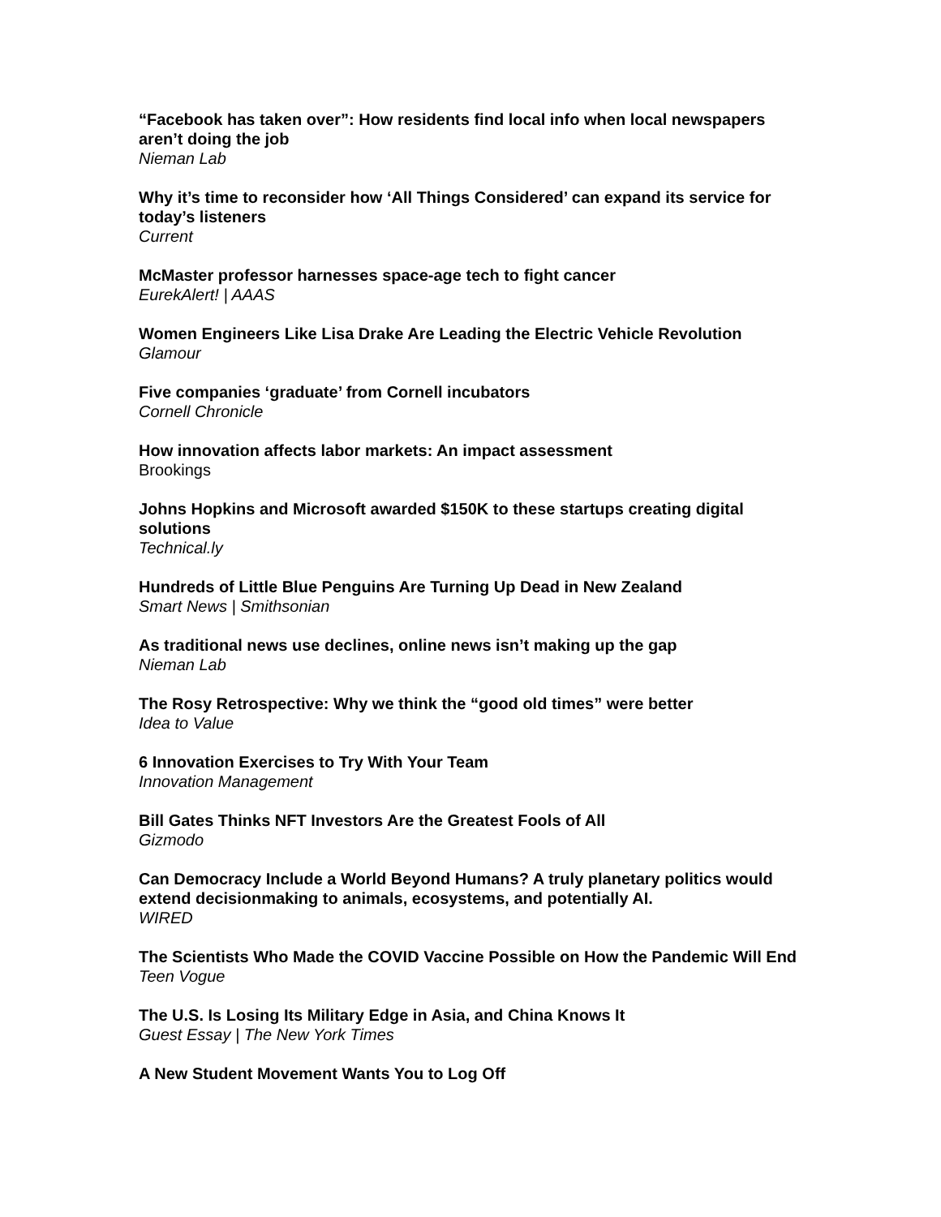“Facebook has taken over”: How residents find local info when local newspapers aren’t doing the job
Nieman Lab
Why it’s time to reconsider how ‘All Things Considered’ can expand its service for today’s listeners
Current
McMaster professor harnesses space-age tech to fight cancer
EurekAlert! | AAAS
Women Engineers Like Lisa Drake Are Leading the Electric Vehicle Revolution
Glamour
Five companies ‘graduate’ from Cornell incubators
Cornell Chronicle
How innovation affects labor markets: An impact assessment
Brookings
Johns Hopkins and Microsoft awarded $150K to these startups creating digital solutions
Technical.ly
Hundreds of Little Blue Penguins Are Turning Up Dead in New Zealand
Smart News | Smithsonian
As traditional news use declines, online news isn’t making up the gap
Nieman Lab
The Rosy Retrospective: Why we think the “good old times” were better
Idea to Value
6 Innovation Exercises to Try With Your Team
Innovation Management
Bill Gates Thinks NFT Investors Are the Greatest Fools of All
Gizmodo
Can Democracy Include a World Beyond Humans? A truly planetary politics would extend decisionmaking to animals, ecosystems, and potentially AI.
WIRED
The Scientists Who Made the COVID Vaccine Possible on How the Pandemic Will End
Teen Vogue
The U.S. Is Losing Its Military Edge in Asia, and China Knows It
Guest Essay | The New York Times
A New Student Movement Wants You to Log Off